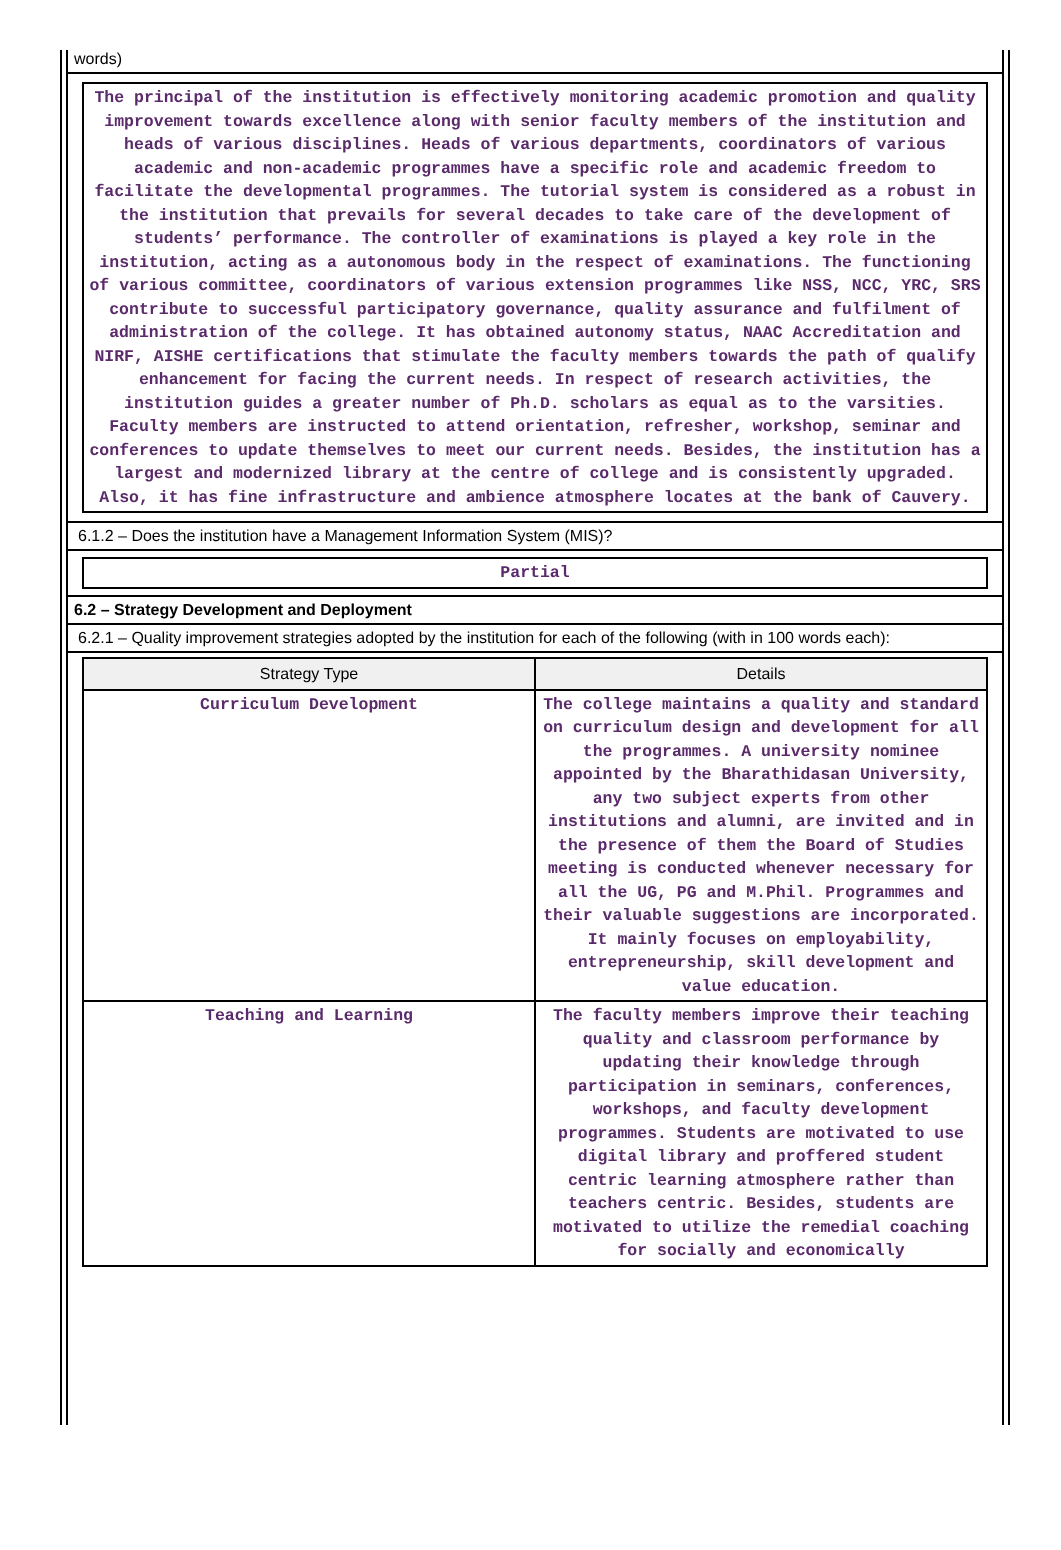words)
The principal of the institution is effectively monitoring academic promotion and quality improvement towards excellence along with senior faculty members of the institution and heads of various disciplines. Heads of various departments, coordinators of various academic and non-academic programmes have a specific role and academic freedom to facilitate the developmental programmes. The tutorial system is considered as a robust in the institution that prevails for several decades to take care of the development of students’ performance. The controller of examinations is played a key role in the institution, acting as a autonomous body in the respect of examinations. The functioning of various committee, coordinators of various extension programmes like NSS, NCC, YRC, SRS contribute to successful participatory governance, quality assurance and fulfilment of administration of the college. It has obtained autonomy status, NAAC Accreditation and NIRF, AISHE certifications that stimulate the faculty members towards the path of qualify enhancement for facing the current needs. In respect of research activities, the institution guides a greater number of Ph.D. scholars as equal as to the varsities. Faculty members are instructed to attend orientation, refresher, workshop, seminar and conferences to update themselves to meet our current needs. Besides, the institution has a largest and modernized library at the centre of college and is consistently upgraded. Also, it has fine infrastructure and ambience atmosphere locates at the bank of Cauvery.
6.1.2 – Does the institution have a Management Information System (MIS)?
Partial
6.2 – Strategy Development and Deployment
6.2.1 – Quality improvement strategies adopted by the institution for each of the following (with in 100 words each):
| Strategy Type | Details |
| --- | --- |
| Curriculum Development | The college maintains a quality and standard on curriculum design and development for all the programmes. A university nominee appointed by the Bharathidasan University, any two subject experts from other institutions and alumni, are invited and in the presence of them the Board of Studies meeting is conducted whenever necessary for all the UG, PG and M.Phil. Programmes and their valuable suggestions are incorporated. It mainly focuses on employability, entrepreneurship, skill development and value education. |
| Teaching and Learning | The faculty members improve their teaching quality and classroom performance by updating their knowledge through participation in seminars, conferences, workshops, and faculty development programmes. Students are motivated to use digital library and proffered student centric learning atmosphere rather than teachers centric. Besides, students are motivated to utilize the remedial coaching for socially and economically |